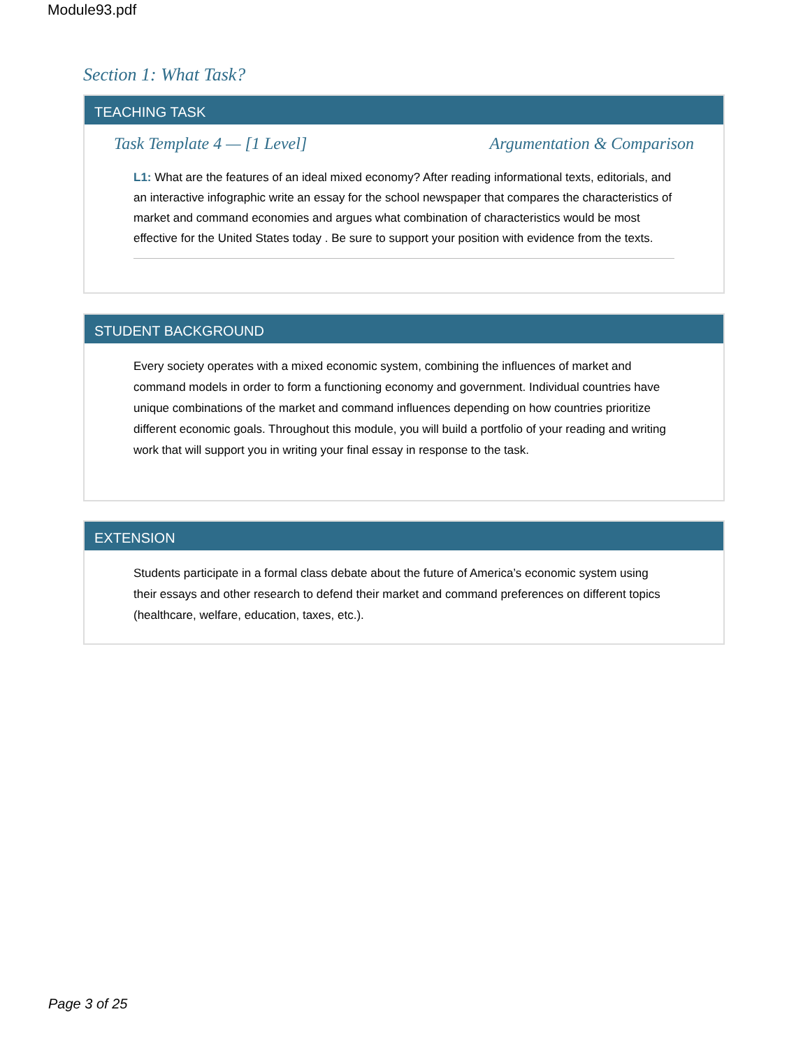Module93.pdf
Section 1: What Task?
TEACHING TASK
Task Template 4 — [1 Level] Argumentation & Comparison
L1: What are the features of an ideal mixed economy? After reading informational texts, editorials, and an interactive infographic write an essay for the school newspaper that compares the characteristics of market and command economies and argues what combination of characteristics would be most effective for the United States today . Be sure to support your position with evidence from the texts.
STUDENT BACKGROUND
Every society operates with a mixed economic system, combining the influences of market and command models in order to form a functioning economy and government. Individual countries have unique combinations of the market and command influences depending on how countries prioritize different economic goals. Throughout this module, you will build a portfolio of your reading and writing work that will support you in writing your final essay in response to the task.
EXTENSION
Students participate in a formal class debate about the future of America’s economic system using their essays and other research to defend their market and command preferences on different topics (healthcare, welfare, education, taxes, etc.).
Page 3 of 25